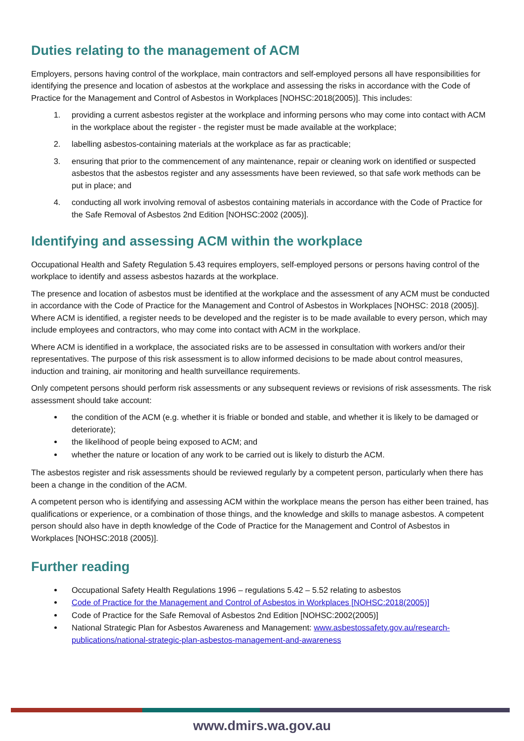Duties relating to the management of ACM
Employers, persons having control of the workplace, main contractors and self-employed persons all have responsibilities for identifying the presence and location of asbestos at the workplace and assessing the risks in accordance with the Code of Practice for the Management and Control of Asbestos in Workplaces [NOHSC:2018(2005)]. This includes:
1. providing a current asbestos register at the workplace and informing persons who may come into contact with ACM in the workplace about the register - the register must be made available at the workplace;
2. labelling asbestos-containing materials at the workplace as far as practicable;
3. ensuring that prior to the commencement of any maintenance, repair or cleaning work on identified or suspected asbestos that the asbestos register and any assessments have been reviewed, so that safe work methods can be put in place; and
4. conducting all work involving removal of asbestos containing materials in accordance with the Code of Practice for the Safe Removal of Asbestos 2nd Edition [NOHSC:2002 (2005)].
Identifying and assessing ACM within the workplace
Occupational Health and Safety Regulation 5.43 requires employers, self-employed persons or persons having control of the workplace to identify and assess asbestos hazards at the workplace.
The presence and location of asbestos must be identified at the workplace and the assessment of any ACM must be conducted in accordance with the Code of Practice for the Management and Control of Asbestos in Workplaces [NOHSC: 2018 (2005)]. Where ACM is identified, a register needs to be developed and the register is to be made available to every person, which may include employees and contractors, who may come into contact with ACM in the workplace.
Where ACM is identified in a workplace, the associated risks are to be assessed in consultation with workers and/or their representatives. The purpose of this risk assessment is to allow informed decisions to be made about control measures, induction and training, air monitoring and health surveillance requirements.
Only competent persons should perform risk assessments or any subsequent reviews or revisions of risk assessments. The risk assessment should take account:
the condition of the ACM (e.g. whether it is friable or bonded and stable, and whether it is likely to be damaged or deteriorate);
the likelihood of people being exposed to ACM; and
whether the nature or location of any work to be carried out is likely to disturb the ACM.
The asbestos register and risk assessments should be reviewed regularly by a competent person, particularly when there has been a change in the condition of the ACM.
A competent person who is identifying and assessing ACM within the workplace means the person has either been trained, has qualifications or experience, or a combination of those things, and the knowledge and skills to manage asbestos. A competent person should also have in depth knowledge of the Code of Practice for the Management and Control of Asbestos in Workplaces [NOHSC:2018 (2005)].
Further reading
Occupational Safety Health Regulations 1996 – regulations 5.42 – 5.52 relating to asbestos
Code of Practice for the Management and Control of Asbestos in Workplaces [NOHSC:2018(2005)]
Code of Practice for the Safe Removal of Asbestos 2nd Edition [NOHSC:2002(2005)]
National Strategic Plan for Asbestos Awareness and Management: www.asbestossafety.gov.au/research-publications/national-strategic-plan-asbestos-management-and-awareness
www.dmirs.wa.gov.au